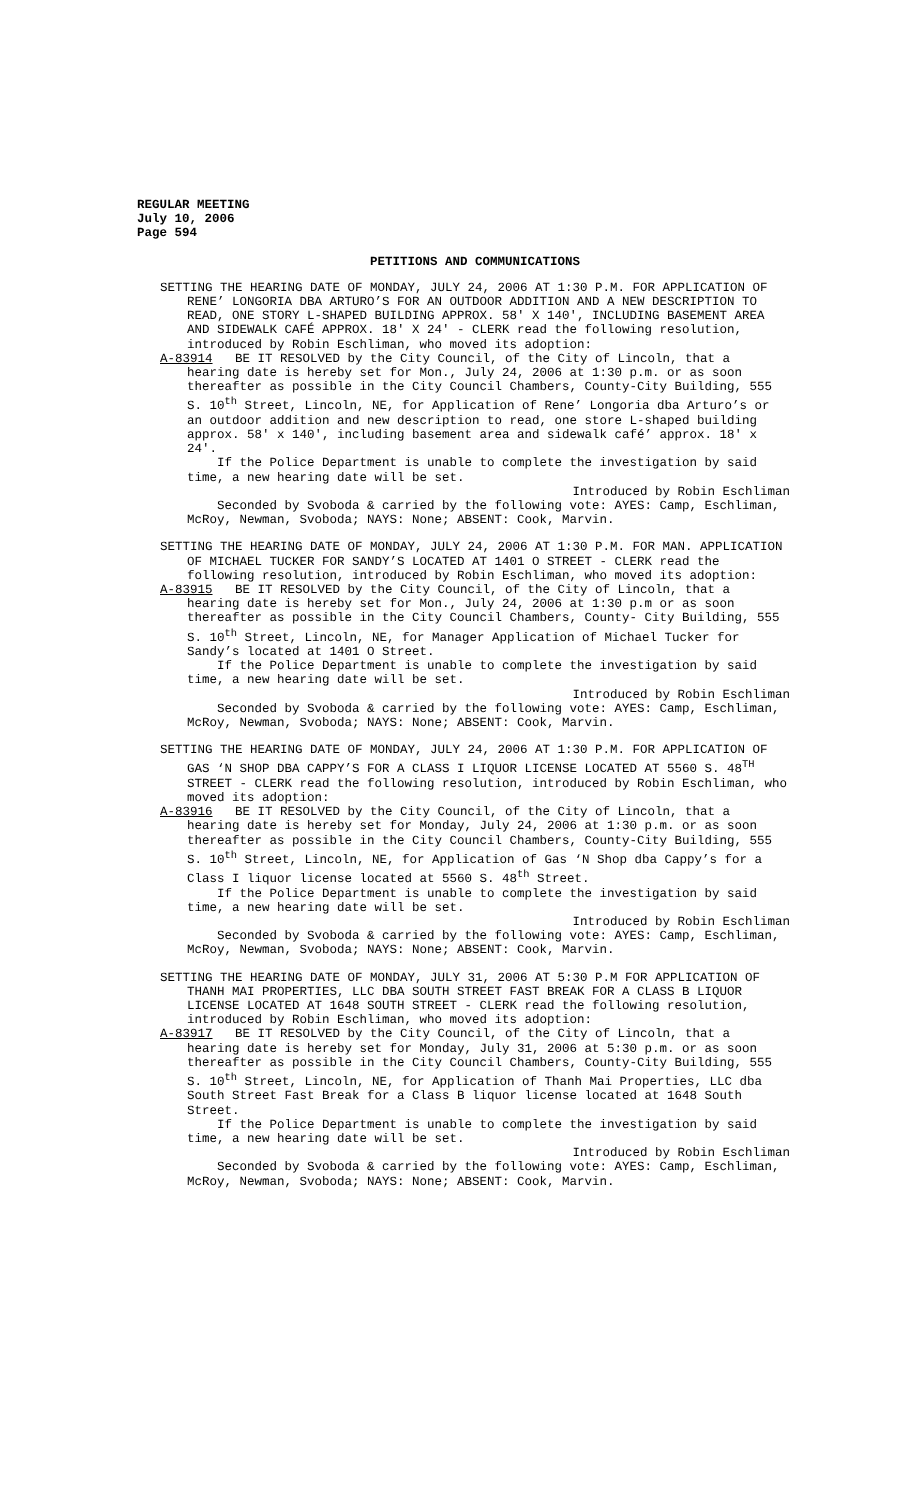REGULAR MEETING
July 10, 2006
Page 594
PETITIONS AND COMMUNICATIONS
SETTING THE HEARING DATE OF MONDAY, JULY 24, 2006 AT 1:30 P.M. FOR APPLICATION OF RENE’ LONGORIA DBA ARTURO’S FOR AN OUTDOOR ADDITION AND A NEW DESCRIPTION TO READ, ONE STORY L-SHAPED BUILDING APPROX. 58' X 140', INCLUDING BASEMENT AREA AND SIDEWALK CAFÉ APPROX. 18' X 24' - CLERK read the following resolution, introduced by Robin Eschliman, who moved its adoption:
A-83914 BE IT RESOLVED by the City Council, of the City of Lincoln, that a hearing date is hereby set for Mon., July 24, 2006 at 1:30 p.m. or as soon thereafter as possible in the City Council Chambers, County-City Building, 555 S. 10<sup>th</sup> Street, Lincoln, NE, for Application of Rene’ Longoria dba Arturo’s or an outdoor addition and new description to read, one store L-shaped building approx. 58' x 140', including basement area and sidewalk café’ approx. 18' x 24'.
If the Police Department is unable to complete the investigation by said time, a new hearing date will be set.
Introduced by Robin Eschliman
Seconded by Svoboda & carried by the following vote: AYES: Camp, Eschliman, McRoy, Newman, Svoboda; NAYS: None; ABSENT: Cook, Marvin.
SETTING THE HEARING DATE OF MONDAY, JULY 24, 2006 AT 1:30 P.M. FOR MAN. APPLICATION OF MICHAEL TUCKER FOR SANDY’S LOCATED AT 1401 O STREET - CLERK read the following resolution, introduced by Robin Eschliman, who moved its adoption:
A-83915 BE IT RESOLVED by the City Council, of the City of Lincoln, that a hearing date is hereby set for Mon., July 24, 2006 at 1:30 p.m or as soon thereafter as possible in the City Council Chambers, County- City Building, 555 S. 10<sup>th</sup> Street, Lincoln, NE, for Manager Application of Michael Tucker for Sandy’s located at 1401 O Street.
If the Police Department is unable to complete the investigation by said time, a new hearing date will be set.
Introduced by Robin Eschliman
Seconded by Svoboda & carried by the following vote: AYES: Camp, Eschliman, McRoy, Newman, Svoboda; NAYS: None; ABSENT: Cook, Marvin.
SETTING THE HEARING DATE OF MONDAY, JULY 24, 2006 AT 1:30 P.M. FOR APPLICATION OF GAS ‘N SHOP DBA CAPPY’S FOR A CLASS I LIQUOR LICENSE LOCATED AT 5560 S. 48<sup>TH</sup> STREET - CLERK read the following resolution, introduced by Robin Eschliman, who moved its adoption:
A-83916 BE IT RESOLVED by the City Council, of the City of Lincoln, that a hearing date is hereby set for Monday, July 24, 2006 at 1:30 p.m. or as soon thereafter as possible in the City Council Chambers, County-City Building, 555 S. 10<sup>th</sup> Street, Lincoln, NE, for Application of Gas ‘N Shop dba Cappy’s for a Class I liquor license located at 5560 S. 48<sup>th</sup> Street.
If the Police Department is unable to complete the investigation by said time, a new hearing date will be set.
Introduced by Robin Eschliman
Seconded by Svoboda & carried by the following vote: AYES: Camp, Eschliman, McRoy, Newman, Svoboda; NAYS: None; ABSENT: Cook, Marvin.
SETTING THE HEARING DATE OF MONDAY, JULY 31, 2006 AT 5:30 P.M FOR APPLICATION OF THANH MAI PROPERTIES, LLC DBA SOUTH STREET FAST BREAK FOR A CLASS B LIQUOR LICENSE LOCATED AT 1648 SOUTH STREET - CLERK read the following resolution, introduced by Robin Eschliman, who moved its adoption:
A-83917 BE IT RESOLVED by the City Council, of the City of Lincoln, that a hearing date is hereby set for Monday, July 31, 2006 at 5:30 p.m. or as soon thereafter as possible in the City Council Chambers, County-City Building, 555 S. 10<sup>th</sup> Street, Lincoln, NE, for Application of Thanh Mai Properties, LLC dba South Street Fast Break for a Class B liquor license located at 1648 South Street.
If the Police Department is unable to complete the investigation by said time, a new hearing date will be set.
Introduced by Robin Eschliman
Seconded by Svoboda & carried by the following vote: AYES: Camp, Eschliman, McRoy, Newman, Svoboda; NAYS: None; ABSENT: Cook, Marvin.